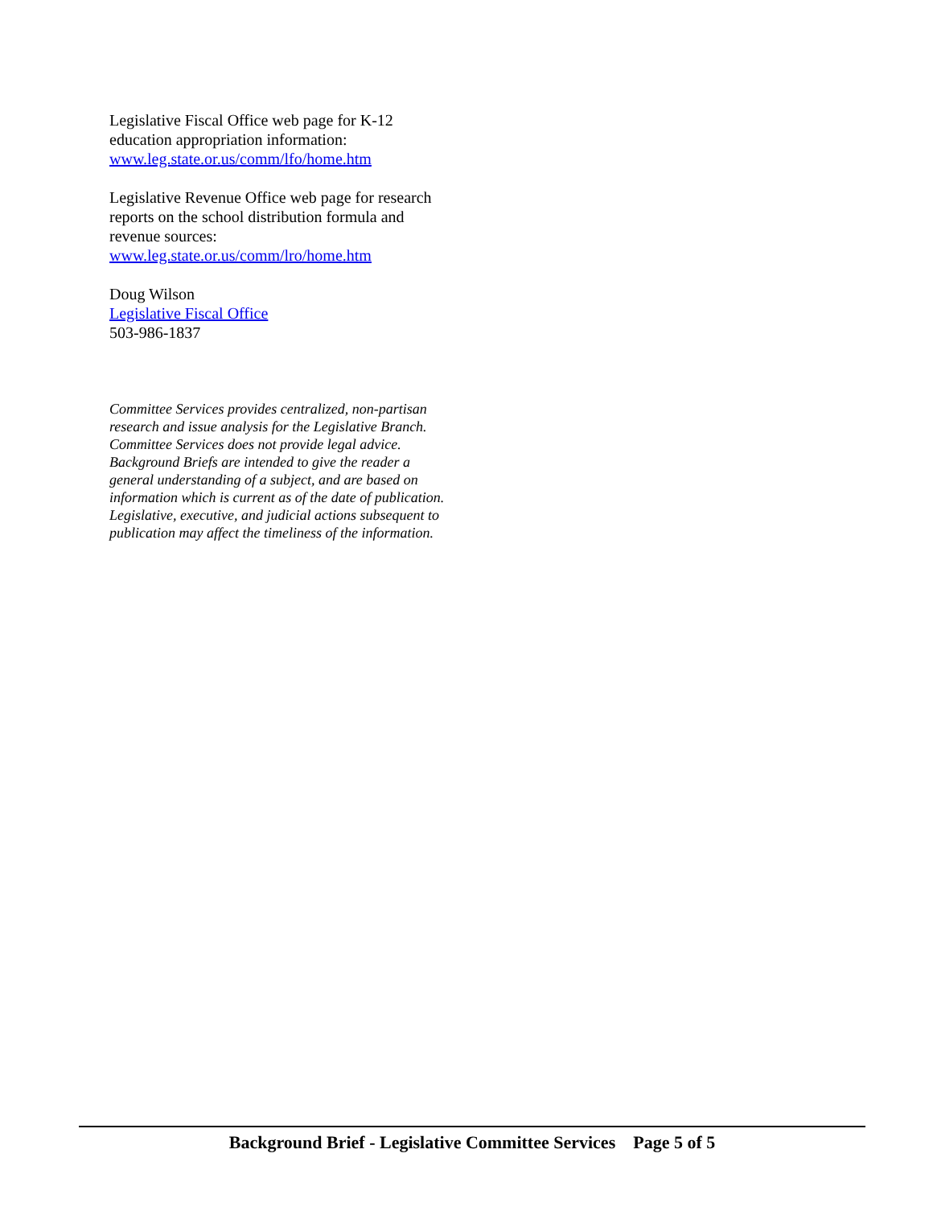Legislative Fiscal Office web page for K-12 education appropriation information:
www.leg.state.or.us/comm/lfo/home.htm
Legislative Revenue Office web page for research reports on the school distribution formula and revenue sources:
www.leg.state.or.us/comm/lro/home.htm
Doug Wilson
Legislative Fiscal Office
503-986-1837
Committee Services provides centralized, non-partisan research and issue analysis for the Legislative Branch. Committee Services does not provide legal advice. Background Briefs are intended to give the reader a general understanding of a subject, and are based on information which is current as of the date of publication. Legislative, executive, and judicial actions subsequent to publication may affect the timeliness of the information.
Background Brief - Legislative Committee Services Page 5 of 5